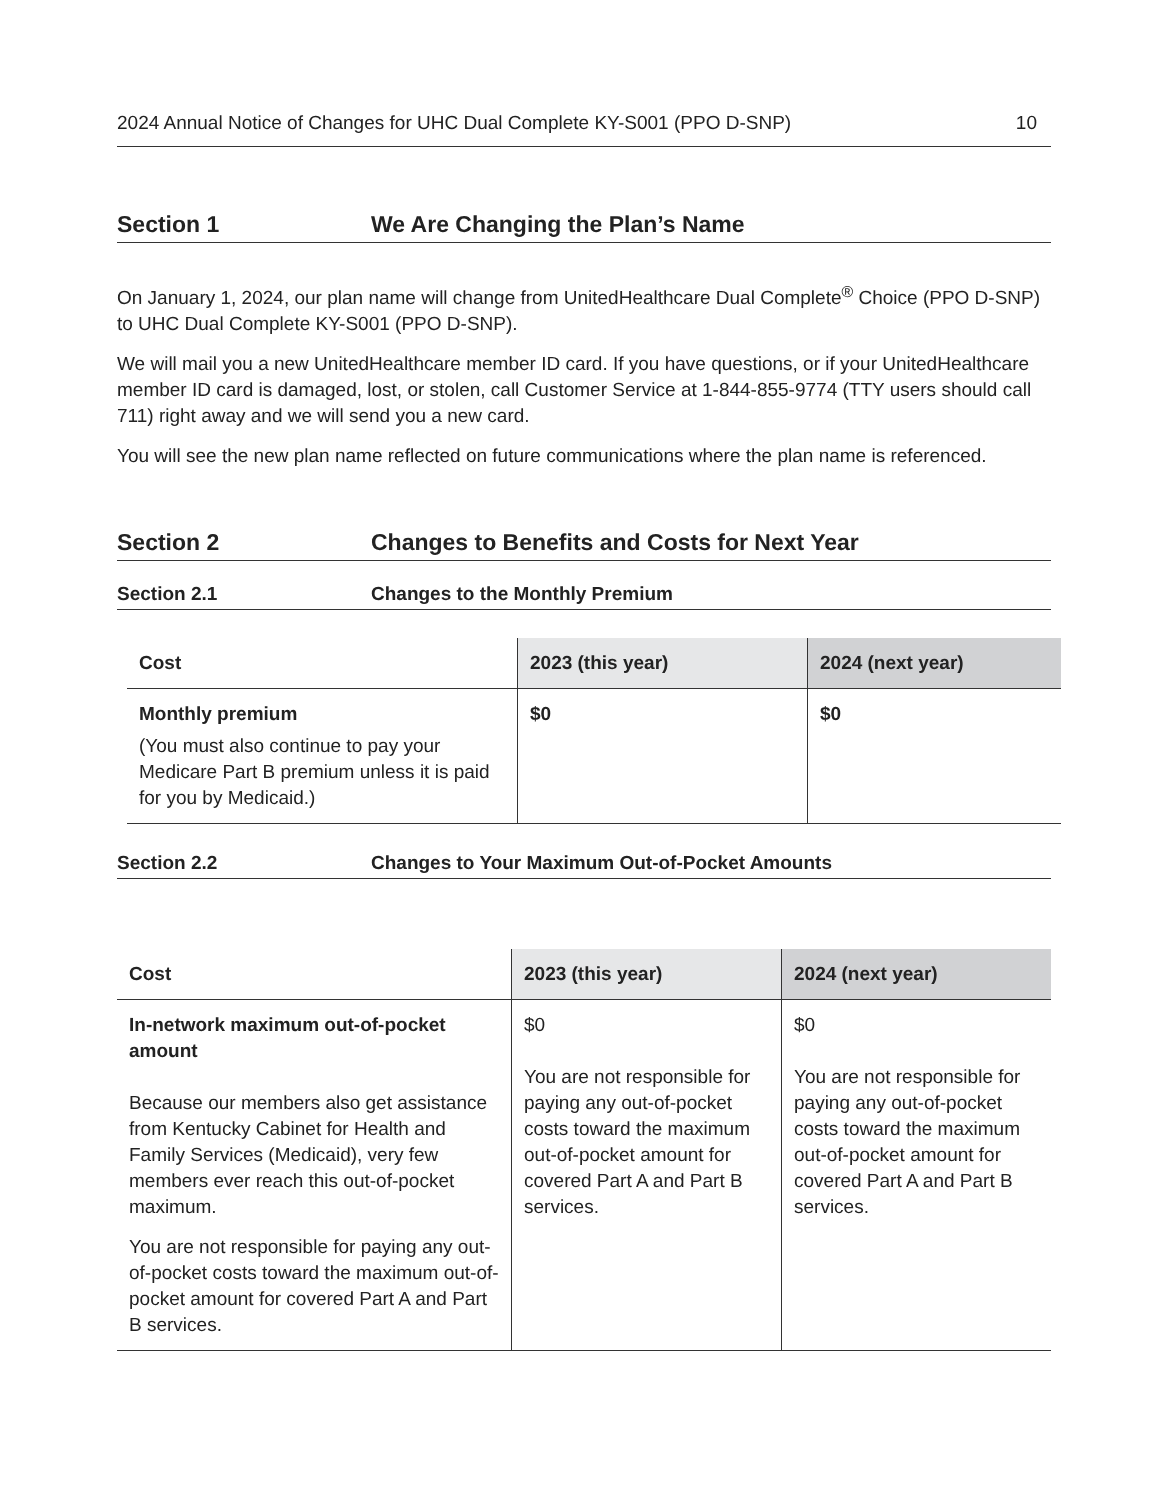2024 Annual Notice of Changes for UHC Dual Complete KY-S001 (PPO D-SNP) 10
Section 1 We Are Changing the Plan’s Name
On January 1, 2024, our plan name will change from UnitedHealthcare Dual Complete<sup>®</sup> Choice (PPO D-SNP) to UHC Dual Complete KY-S001 (PPO D-SNP).
We will mail you a new UnitedHealthcare member ID card. If you have questions, or if your UnitedHealthcare member ID card is damaged, lost, or stolen, call Customer Service at 1-844-855-9774 (TTY users should call 711) right away and we will send you a new card.
You will see the new plan name reflected on future communications where the plan name is referenced.
Section 2 Changes to Benefits and Costs for Next Year
Section 2.1 Changes to the Monthly Premium
| Cost | 2023 (this year) | 2024 (next year) |
| --- | --- | --- |
| Monthly premium (You must also continue to pay your Medicare Part B premium unless it is paid for you by Medicaid.) | $0 | $0 |
Section 2.2 Changes to Your Maximum Out-of-Pocket Amounts
| Cost | 2023 (this year) | 2024 (next year) |
| --- | --- | --- |
| In-network maximum out-of-pocket amount Because our members also get assistance from Kentucky Cabinet for Health and Family Services (Medicaid), very few members ever reach this out-of-pocket maximum. You are not responsible for paying any out-of-pocket costs toward the maximum out-of-pocket amount for covered Part A and Part B services. | $0 You are not responsible for paying any out-of-pocket costs toward the maximum out-of-pocket amount for covered Part A and Part B services. | $0 You are not responsible for paying any out-of-pocket costs toward the maximum out-of-pocket amount for covered Part A and Part B services. |